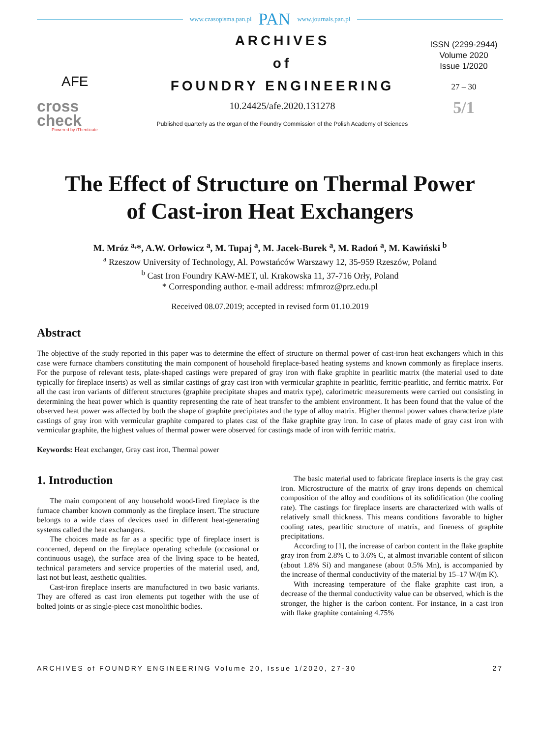www.czasopisma.pan.pl PAN www.journals.pan.pl
AFE
cross
check
Powered by iThenticate
ARCHIVES
of
FOUNDRY ENGINEERING
10.24425/afe.2020.131278
Published quarterly as the organ of the Foundry Commission of the Polish Academy of Sciences
ISSN (2299-2944)
Volume 2020
Issue 1/2020
27 – 30
5/1
The Effect of Structure on Thermal Power
of Cast-iron Heat Exchangers
M. Mróz <sup>a,</sup>*, A.W. Orłowicz <sup>a</sup>, M. Tupaj <sup>a</sup>, M. Jacek-Burek <sup>a</sup>, M. Radoń <sup>a</sup>, M. Kawiński <sup>b</sup>
<sup>a</sup> Rzeszow University of Technology, Al. Powstańców Warszawy 12, 35-959 Rzeszów, Poland
<sup>b</sup> Cast Iron Foundry KAW-MET, ul. Krakowska 11, 37-716 Orły, Poland
* Corresponding author. e-mail address: mfmroz@prz.edu.pl
Received 08.07.2019; accepted in revised form 01.10.2019
Abstract
The objective of the study reported in this paper was to determine the effect of structure on thermal power of cast-iron heat exchangers which in this case were furnace chambers constituting the main component of household fireplace-based heating systems and known commonly as fireplace inserts. For the purpose of relevant tests, plate-shaped castings were prepared of gray iron with flake graphite in pearlitic matrix (the material used to date typically for fireplace inserts) as well as similar castings of gray cast iron with vermicular graphite in pearlitic, ferritic-pearlitic, and ferritic matrix. For all the cast iron variants of different structures (graphite precipitate shapes and matrix type), calorimetric measurements were carried out consisting in determining the heat power which is quantity representing the rate of heat transfer to the ambient environment. It has been found that the value of the observed heat power was affected by both the shape of graphite precipitates and the type of alloy matrix. Higher thermal power values characterize plate castings of gray iron with vermicular graphite compared to plates cast of the flake graphite gray iron. In case of plates made of gray cast iron with vermicular graphite, the highest values of thermal power were observed for castings made of iron with ferritic matrix.
Keywords: Heat exchanger, Gray cast iron, Thermal power
1. Introduction
The main component of any household wood-fired fireplace is the furnace chamber known commonly as the fireplace insert. The structure belongs to a wide class of devices used in different heat-generating systems called the heat exchangers.
The choices made as far as a specific type of fireplace insert is concerned, depend on the fireplace operating schedule (occasional or continuous usage), the surface area of the living space to be heated, technical parameters and service properties of the material used, and, last not but least, aesthetic qualities.
Cast-iron fireplace inserts are manufactured in two basic variants. They are offered as cast iron elements put together with the use of bolted joints or as single-piece cast monolithic bodies.
The basic material used to fabricate fireplace inserts is the gray cast iron. Microstructure of the matrix of gray irons depends on chemical composition of the alloy and conditions of its solidification (the cooling rate). The castings for fireplace inserts are characterized with walls of relatively small thickness. This means conditions favorable to higher cooling rates, pearlitic structure of matrix, and fineness of graphite precipitations.
According to [1], the increase of carbon content in the flake graphite gray iron from 2.8% C to 3.6% C, at almost invariable content of silicon (about 1.8% Si) and manganese (about 0.5% Mn), is accompanied by the increase of thermal conductivity of the material by 15–17 W/(m K).
With increasing temperature of the flake graphite cast iron, a decrease of the thermal conductivity value can be observed, which is the stronger, the higher is the carbon content. For instance, in a cast iron with flake graphite containing 4.75%
ARCHIVES of FOUNDRY ENGINEERING Volume 20, Issue 1/2020, 27-30 27